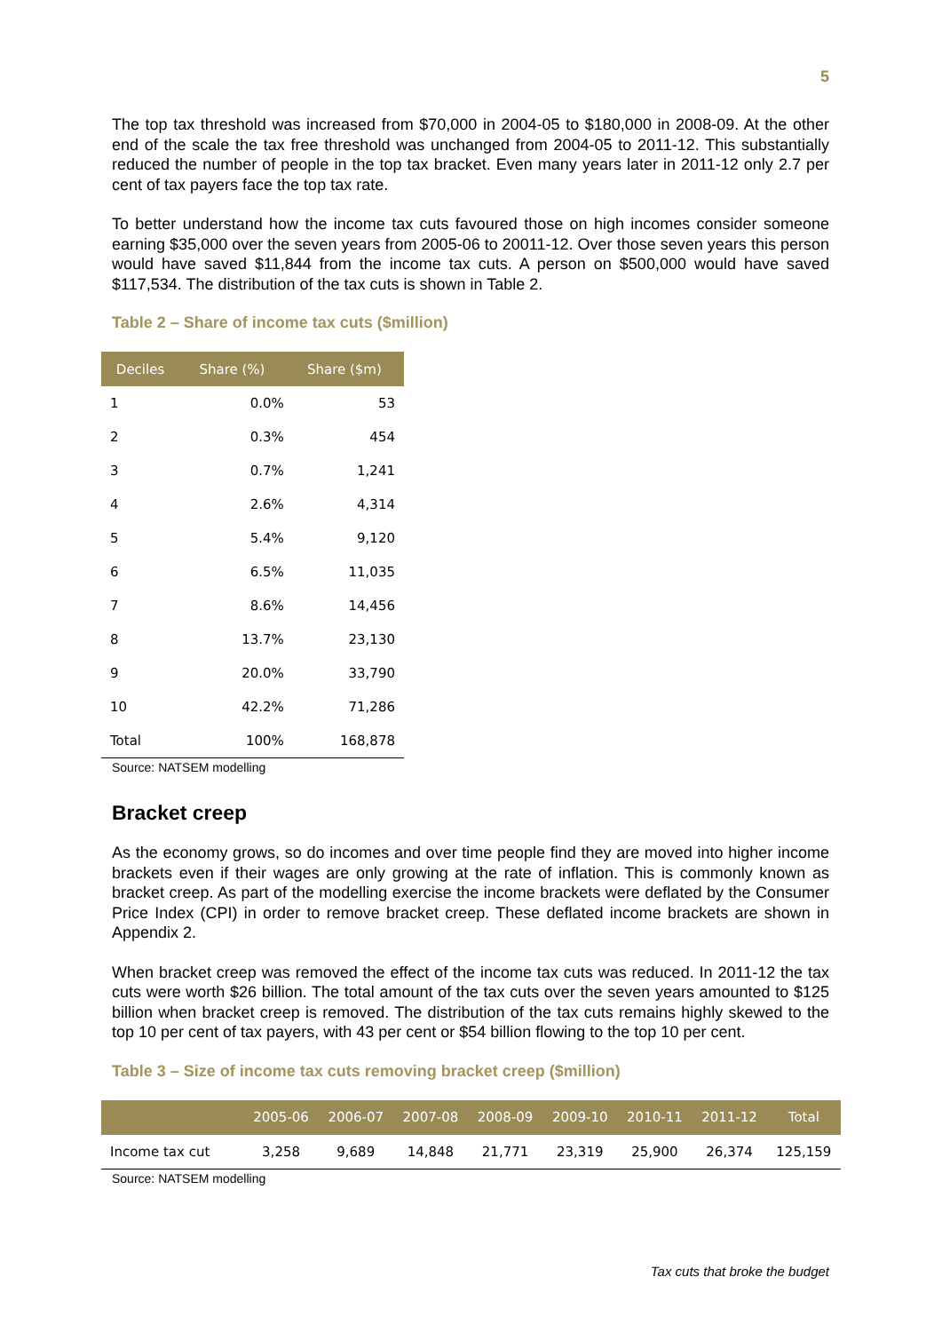5
The top tax threshold was increased from $70,000 in 2004-05 to $180,000 in 2008-09. At the other end of the scale the tax free threshold was unchanged from 2004-05 to 2011-12. This substantially reduced the number of people in the top tax bracket. Even many years later in 2011-12 only 2.7 per cent of tax payers face the top tax rate.
To better understand how the income tax cuts favoured those on high incomes consider someone earning $35,000 over the seven years from 2005-06 to 20011-12. Over those seven years this person would have saved $11,844 from the income tax cuts. A person on $500,000 would have saved $117,534. The distribution of the tax cuts is shown in Table 2.
Table 2 – Share of income tax cuts ($million)
| Deciles | Share (%) | Share ($m) |
| --- | --- | --- |
| 1 | 0.0% | 53 |
| 2 | 0.3% | 454 |
| 3 | 0.7% | 1,241 |
| 4 | 2.6% | 4,314 |
| 5 | 5.4% | 9,120 |
| 6 | 6.5% | 11,035 |
| 7 | 8.6% | 14,456 |
| 8 | 13.7% | 23,130 |
| 9 | 20.0% | 33,790 |
| 10 | 42.2% | 71,286 |
| Total | 100% | 168,878 |
Source: NATSEM modelling
Bracket creep
As the economy grows, so do incomes and over time people find they are moved into higher income brackets even if their wages are only growing at the rate of inflation. This is commonly known as bracket creep. As part of the modelling exercise the income brackets were deflated by the Consumer Price Index (CPI) in order to remove bracket creep. These deflated income brackets are shown in Appendix 2.
When bracket creep was removed the effect of the income tax cuts was reduced. In 2011-12 the tax cuts were worth $26 billion. The total amount of the tax cuts over the seven years amounted to $125 billion when bracket creep is removed. The distribution of the tax cuts remains highly skewed to the top 10 per cent of tax payers, with 43 per cent or $54 billion flowing to the top 10 per cent.
Table 3 – Size of income tax cuts removing bracket creep ($million)
| | 2005-06 | 2006-07 | 2007-08 | 2008-09 | 2009-10 | 2010-11 | 2011-12 | Total |
| --- | --- | --- | --- | --- | --- | --- | --- | --- |
| Income tax cut | 3,258 | 9,689 | 14,848 | 21,771 | 23,319 | 25,900 | 26,374 | 125,159 |
Source: NATSEM modelling
Tax cuts that broke the budget